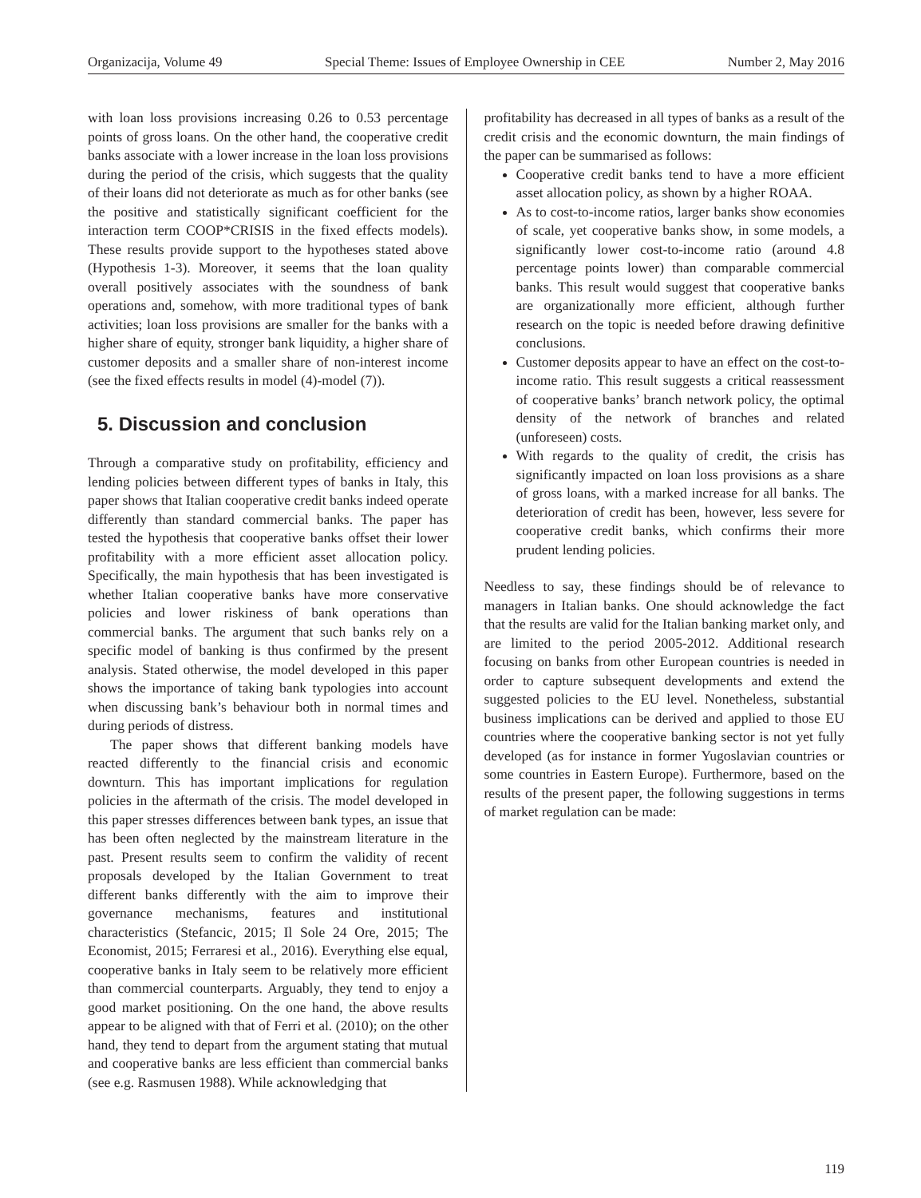Organizacija, Volume 49 Special Theme: Issues of Employee Ownership in CEE Number 2, May 2016
with loan loss provisions increasing 0.26 to 0.53 percentage points of gross loans. On the other hand, the cooperative credit banks associate with a lower increase in the loan loss provisions during the period of the crisis, which suggests that the quality of their loans did not deteriorate as much as for other banks (see the positive and statistically significant coefficient for the interaction term COOP*CRISIS in the fixed effects models). These results provide support to the hypotheses stated above (Hypothesis 1-3). Moreover, it seems that the loan quality overall positively associates with the soundness of bank operations and, somehow, with more traditional types of bank activities; loan loss provisions are smaller for the banks with a higher share of equity, stronger bank liquidity, a higher share of customer deposits and a smaller share of non-interest income (see the fixed effects results in model (4)-model (7)).
5. Discussion and conclusion
Through a comparative study on profitability, efficiency and lending policies between different types of banks in Italy, this paper shows that Italian cooperative credit banks indeed operate differently than standard commercial banks. The paper has tested the hypothesis that cooperative banks offset their lower profitability with a more efficient asset allocation policy. Specifically, the main hypothesis that has been investigated is whether Italian cooperative banks have more conservative policies and lower riskiness of bank operations than commercial banks. The argument that such banks rely on a specific model of banking is thus confirmed by the present analysis. Stated otherwise, the model developed in this paper shows the importance of taking bank typologies into account when discussing bank’s behaviour both in normal times and during periods of distress.
The paper shows that different banking models have reacted differently to the financial crisis and economic downturn. This has important implications for regulation policies in the aftermath of the crisis. The model developed in this paper stresses differences between bank types, an issue that has been often neglected by the mainstream literature in the past. Present results seem to confirm the validity of recent proposals developed by the Italian Government to treat different banks differently with the aim to improve their governance mechanisms, features and institutional characteristics (Stefancic, 2015; Il Sole 24 Ore, 2015; The Economist, 2015; Ferraresi et al., 2016). Everything else equal, cooperative banks in Italy seem to be relatively more efficient than commercial counterparts. Arguably, they tend to enjoy a good market positioning. On the one hand, the above results appear to be aligned with that of Ferri et al. (2010); on the other hand, they tend to depart from the argument stating that mutual and cooperative banks are less efficient than commercial banks (see e.g. Rasmusen 1988). While acknowledging that
profitability has decreased in all types of banks as a result of the credit crisis and the economic downturn, the main findings of the paper can be summarised as follows:
Cooperative credit banks tend to have a more efficient asset allocation policy, as shown by a higher ROAA.
As to cost-to-income ratios, larger banks show economies of scale, yet cooperative banks show, in some models, a significantly lower cost-to-income ratio (around 4.8 percentage points lower) than comparable commercial banks. This result would suggest that cooperative banks are organizationally more efficient, although further research on the topic is needed before drawing definitive conclusions.
Customer deposits appear to have an effect on the cost-to-income ratio. This result suggests a critical reassessment of cooperative banks’ branch network policy, the optimal density of the network of branches and related (unforeseen) costs.
With regards to the quality of credit, the crisis has significantly impacted on loan loss provisions as a share of gross loans, with a marked increase for all banks. The deterioration of credit has been, however, less severe for cooperative credit banks, which confirms their more prudent lending policies.
Needless to say, these findings should be of relevance to managers in Italian banks. One should acknowledge the fact that the results are valid for the Italian banking market only, and are limited to the period 2005-2012. Additional research focusing on banks from other European countries is needed in order to capture subsequent developments and extend the suggested policies to the EU level. Nonetheless, substantial business implications can be derived and applied to those EU countries where the cooperative banking sector is not yet fully developed (as for instance in former Yugoslavian countries or some countries in Eastern Europe). Furthermore, based on the results of the present paper, the following suggestions in terms of market regulation can be made:
119